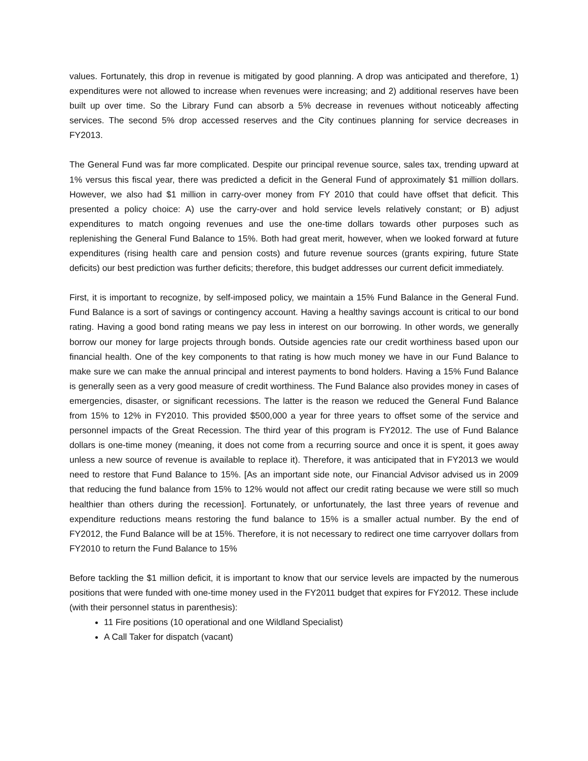values. Fortunately, this drop in revenue is mitigated by good planning. A drop was anticipated and therefore, 1) expenditures were not allowed to increase when revenues were increasing; and 2) additional reserves have been built up over time. So the Library Fund can absorb a 5% decrease in revenues without noticeably affecting services. The second 5% drop accessed reserves and the City continues planning for service decreases in FY2013.
The General Fund was far more complicated. Despite our principal revenue source, sales tax, trending upward at 1% versus this fiscal year, there was predicted a deficit in the General Fund of approximately $1 million dollars. However, we also had $1 million in carry-over money from FY 2010 that could have offset that deficit. This presented a policy choice: A) use the carry-over and hold service levels relatively constant; or B) adjust expenditures to match ongoing revenues and use the one-time dollars towards other purposes such as replenishing the General Fund Balance to 15%. Both had great merit, however, when we looked forward at future expenditures (rising health care and pension costs) and future revenue sources (grants expiring, future State deficits) our best prediction was further deficits; therefore, this budget addresses our current deficit immediately.
First, it is important to recognize, by self-imposed policy, we maintain a 15% Fund Balance in the General Fund. Fund Balance is a sort of savings or contingency account. Having a healthy savings account is critical to our bond rating. Having a good bond rating means we pay less in interest on our borrowing. In other words, we generally borrow our money for large projects through bonds. Outside agencies rate our credit worthiness based upon our financial health. One of the key components to that rating is how much money we have in our Fund Balance to make sure we can make the annual principal and interest payments to bond holders. Having a 15% Fund Balance is generally seen as a very good measure of credit worthiness. The Fund Balance also provides money in cases of emergencies, disaster, or significant recessions. The latter is the reason we reduced the General Fund Balance from 15% to 12% in FY2010. This provided $500,000 a year for three years to offset some of the service and personnel impacts of the Great Recession. The third year of this program is FY2012. The use of Fund Balance dollars is one-time money (meaning, it does not come from a recurring source and once it is spent, it goes away unless a new source of revenue is available to replace it). Therefore, it was anticipated that in FY2013 we would need to restore that Fund Balance to 15%. [As an important side note, our Financial Advisor advised us in 2009 that reducing the fund balance from 15% to 12% would not affect our credit rating because we were still so much healthier than others during the recession]. Fortunately, or unfortunately, the last three years of revenue and expenditure reductions means restoring the fund balance to 15% is a smaller actual number. By the end of FY2012, the Fund Balance will be at 15%. Therefore, it is not necessary to redirect one time carryover dollars from FY2010 to return the Fund Balance to 15%
Before tackling the $1 million deficit, it is important to know that our service levels are impacted by the numerous positions that were funded with one-time money used in the FY2011 budget that expires for FY2012. These include (with their personnel status in parenthesis):
11 Fire positions (10 operational and one Wildland Specialist)
A Call Taker for dispatch (vacant)